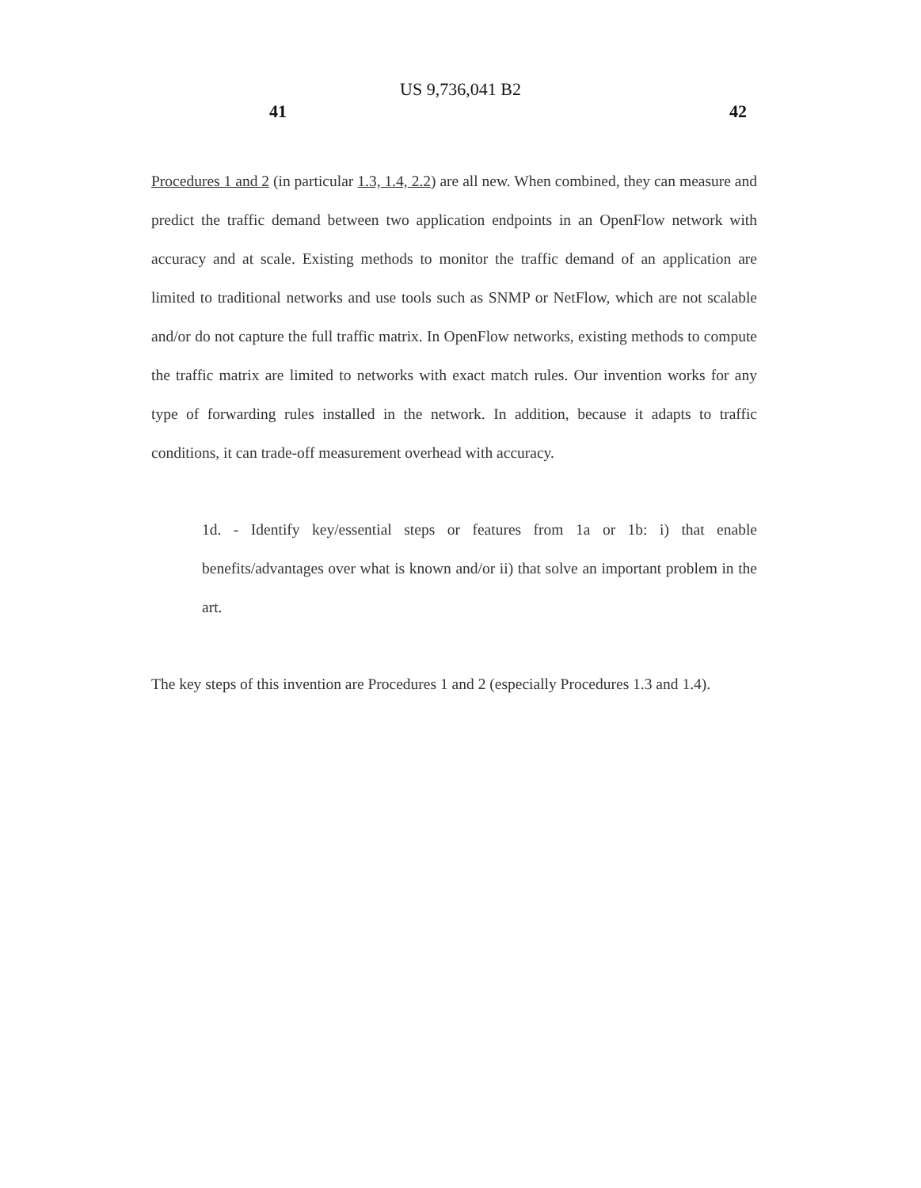US 9,736,041 B2
41 42
Procedures 1 and 2 (in particular 1.3, 1.4, 2.2) are all new. When combined, they can measure and predict the traffic demand between two application endpoints in an OpenFlow network with accuracy and at scale. Existing methods to monitor the traffic demand of an application are limited to traditional networks and use tools such as SNMP or NetFlow, which are not scalable and/or do not capture the full traffic matrix. In OpenFlow networks, existing methods to compute the traffic matrix are limited to networks with exact match rules. Our invention works for any type of forwarding rules installed in the network. In addition, because it adapts to traffic conditions, it can trade-off measurement overhead with accuracy.
1d. - Identify key/essential steps or features from 1a or 1b: i) that enable benefits/advantages over what is known and/or ii) that solve an important problem in the art.
The key steps of this invention are Procedures 1 and 2 (especially Procedures 1.3 and 1.4).